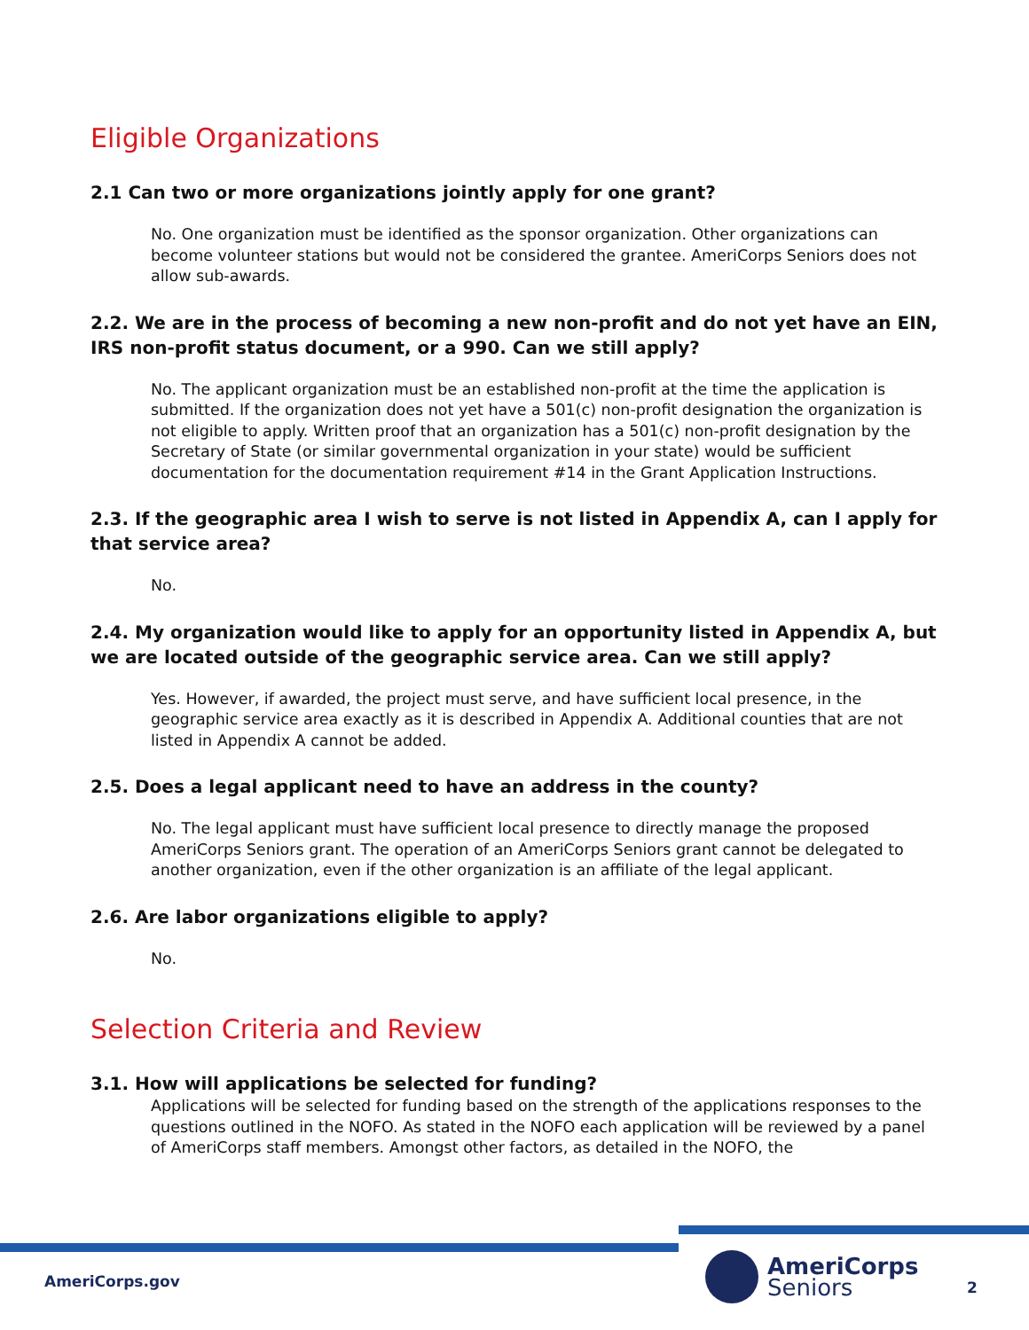Eligible Organizations
2.1 Can two or more organizations jointly apply for one grant?
No. One organization must be identified as the sponsor organization. Other organizations can become volunteer stations but would not be considered the grantee. AmeriCorps Seniors does not allow sub-awards.
2.2. We are in the process of becoming a new non-profit and do not yet have an EIN, IRS non-profit status document, or a 990. Can we still apply?
No. The applicant organization must be an established non-profit at the time the application is submitted. If the organization does not yet have a 501(c) non-profit designation the organization is not eligible to apply. Written proof that an organization has a 501(c) non-profit designation by the Secretary of State (or similar governmental organization in your state) would be sufficient documentation for the documentation requirement #14 in the Grant Application Instructions.
2.3. If the geographic area I wish to serve is not listed in Appendix A, can I apply for that service area?
No.
2.4. My organization would like to apply for an opportunity listed in Appendix A, but we are located outside of the geographic service area. Can we still apply?
Yes. However, if awarded, the project must serve, and have sufficient local presence, in the geographic service area exactly as it is described in Appendix A. Additional counties that are not listed in Appendix A cannot be added.
2.5. Does a legal applicant need to have an address in the county?
No. The legal applicant must have sufficient local presence to directly manage the proposed AmeriCorps Seniors grant. The operation of an AmeriCorps Seniors grant cannot be delegated to another organization, even if the other organization is an affiliate of the legal applicant.
2.6. Are labor organizations eligible to apply?
No.
Selection Criteria and Review
3.1. How will applications be selected for funding?
Applications will be selected for funding based on the strength of the applications responses to the questions outlined in the NOFO. As stated in the NOFO each application will be reviewed by a panel of AmeriCorps staff members. Amongst other factors, as detailed in the NOFO, the
AmeriCorps.gov
AmeriCorps
Seniors
2